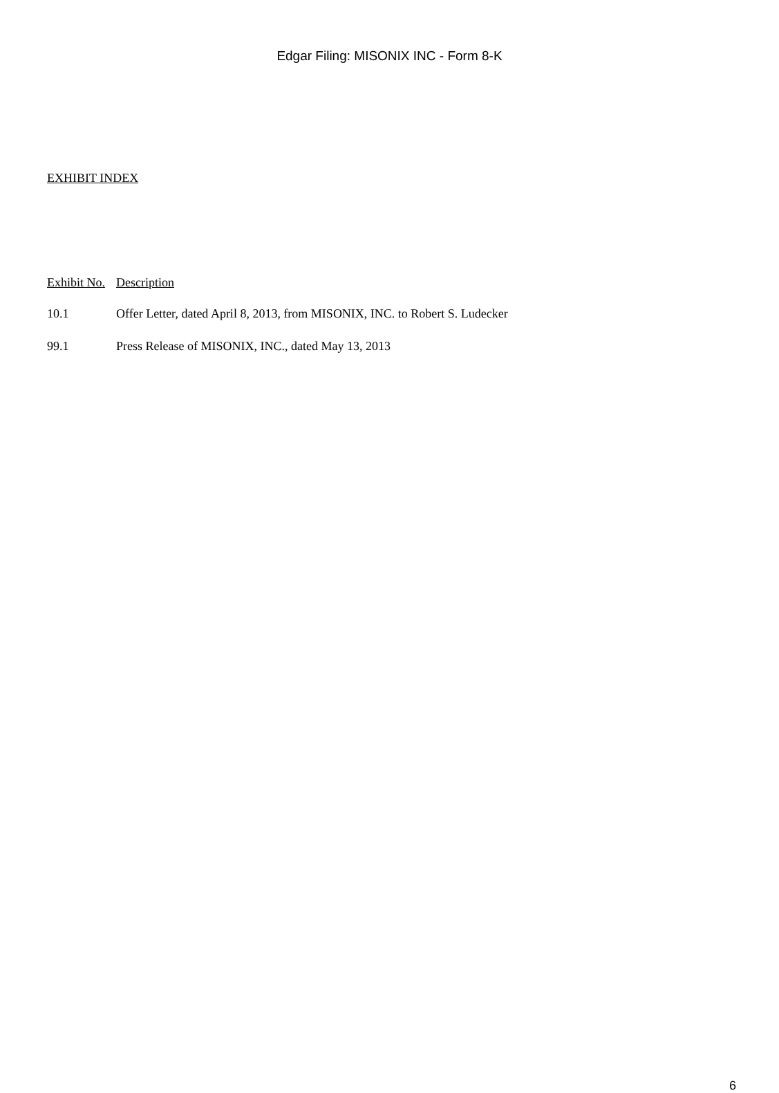Edgar Filing: MISONIX INC - Form 8-K
EXHIBIT INDEX
| Exhibit No. | Description |
| --- | --- |
| 10.1 | Offer Letter, dated April 8, 2013, from MISONIX, INC. to Robert S. Ludecker |
| 99.1 | Press Release of MISONIX, INC., dated May 13, 2013 |
6